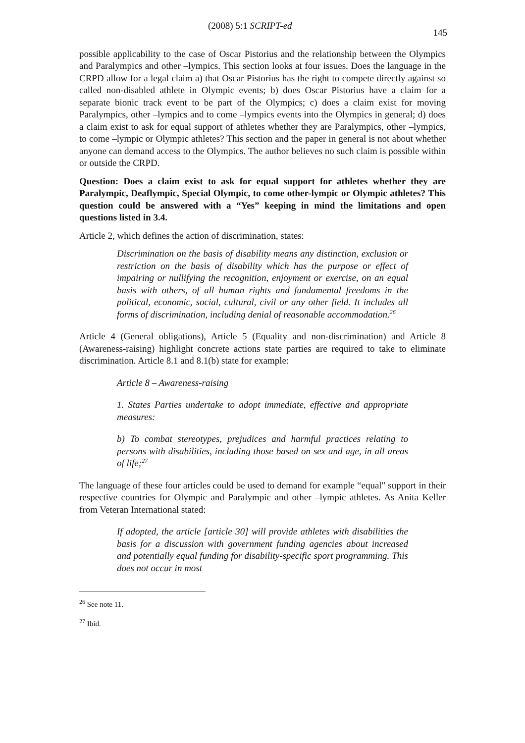(2008) 5:1 SCRIPT-ed 145
possible applicability to the case of Oscar Pistorius and the relationship between the Olympics and Paralympics and other –lympics. This section looks at four issues. Does the language in the CRPD allow for a legal claim a) that Oscar Pistorius has the right to compete directly against so called non-disabled athlete in Olympic events; b) does Oscar Pistorius have a claim for a separate bionic track event to be part of the Olympics; c) does a claim exist for moving Paralympics, other –lympics and to come –lympics events into the Olympics in general; d) does a claim exist to ask for equal support of athletes whether they are Paralympics, other –lympics, to come –lympic or Olympic athletes? This section and the paper in general is not about whether anyone can demand access to the Olympics. The author believes no such claim is possible within or outside the CRPD.
Question: Does a claim exist to ask for equal support for athletes whether they are Paralympic, Deaflympic, Special Olympic, to come other-lympic or Olympic athletes? This question could be answered with a “Yes” keeping in mind the limitations and open questions listed in 3.4.
Article 2, which defines the action of discrimination, states:
Discrimination on the basis of disability means any distinction, exclusion or restriction on the basis of disability which has the purpose or effect of impairing or nullifying the recognition, enjoyment or exercise, on an equal basis with others, of all human rights and fundamental freedoms in the political, economic, social, cultural, civil or any other field. It includes all forms of discrimination, including denial of reasonable accommodation.<sup>26</sup>
Article 4 (General obligations), Article 5 (Equality and non-discrimination) and Article 8 (Awareness-raising) highlight concrete actions state parties are required to take to eliminate discrimination. Article 8.1 and 8.1(b) state for example:
Article 8 – Awareness-raising
1. States Parties undertake to adopt immediate, effective and appropriate measures:
b) To combat stereotypes, prejudices and harmful practices relating to persons with disabilities, including those based on sex and age, in all areas of life;<sup>27</sup>
The language of these four articles could be used to demand for example “equal" support in their respective countries for Olympic and Paralympic and other –lympic athletes. As Anita Keller from Veteran International stated:
If adopted, the article [article 30] will provide athletes with disabilities the basis for a discussion with government funding agencies about increased and potentially equal funding for disability-specific sport programming. This does not occur in most
<sup>26</sup> See note 11.
<sup>27</sup> Ibid.